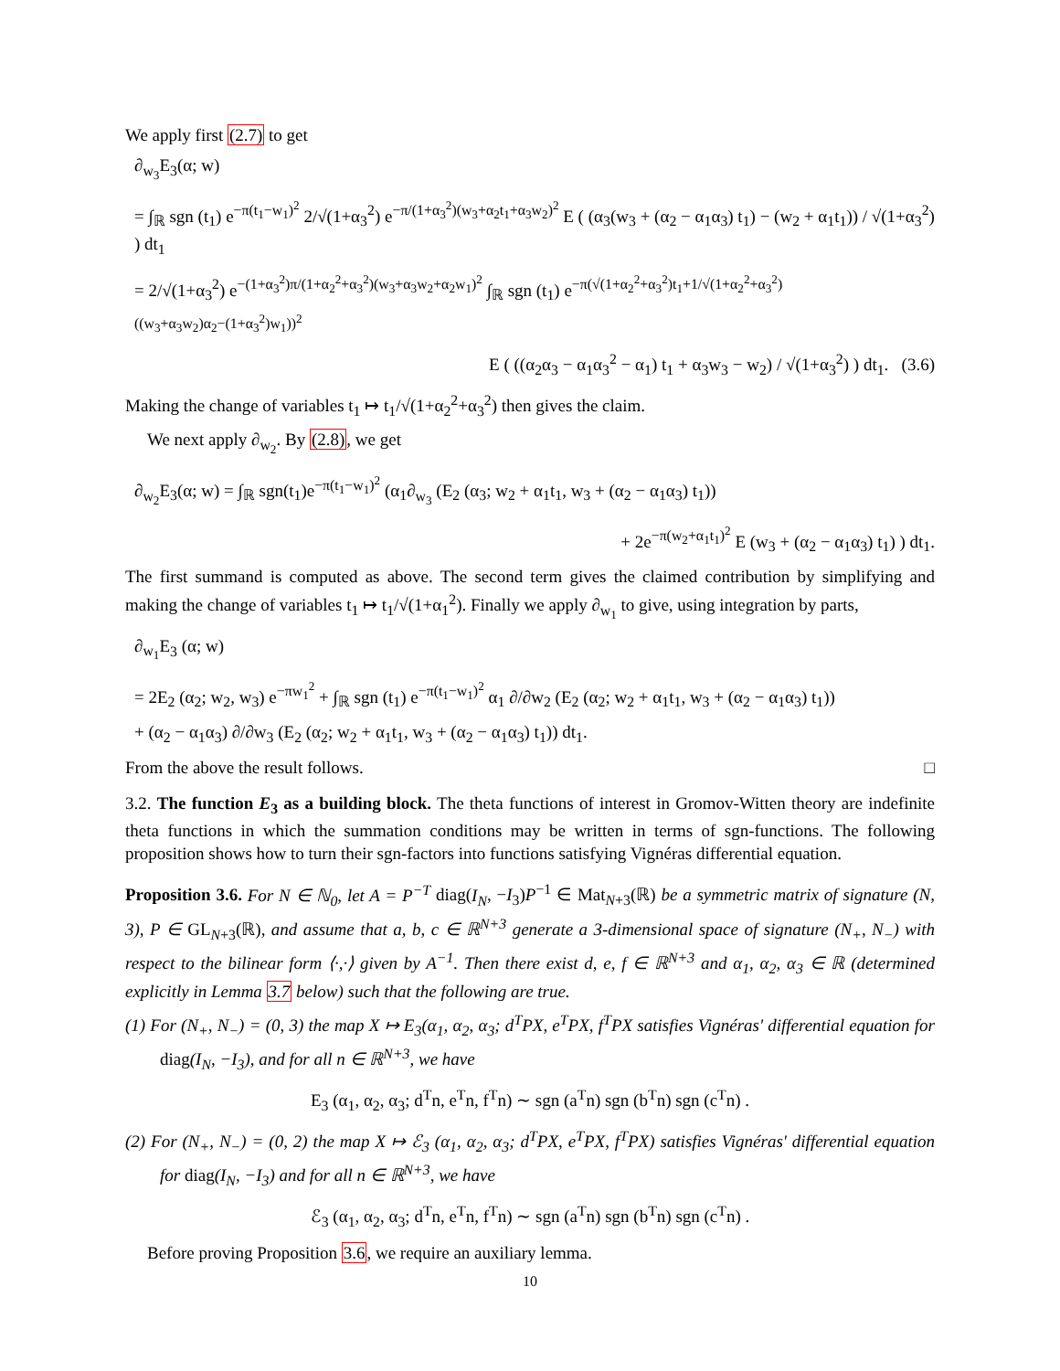We apply first (2.7) to get
∂<sub>w<sub>3</sub></sub>E<sub>3</sub>(α; w)
= ∫<sub>ℝ</sub> sgn (t<sub>1</sub>) e<sup>−π(t<sub>1</sub>−w<sub>1</sub>)<sup>2</sup></sup> 2/√(1+α<sub>3</sub><sup>2</sup>) e<sup>−π/(1+α<sub>3</sub><sup>2</sup>)(w<sub>3</sub>+α<sub>2</sub>t<sub>1</sub>+α<sub>3</sub>w<sub>2</sub>)<sup>2</sup></sup> E ( (α<sub>3</sub>(w<sub>3</sub> + (α<sub>2</sub> − α<sub>1</sub>α<sub>3</sub>) t<sub>1</sub>) − (w<sub>2</sub> + α<sub>1</sub>t<sub>1</sub>)) / √(1+α<sub>3</sub><sup>2</sup>) ) dt<sub>1</sub>
= 2/√(1+α<sub>3</sub><sup>2</sup>) e<sup>−(1+α<sub>3</sub><sup>2</sup>)π/(1+α<sub>2</sub><sup>2</sup>+α<sub>3</sub><sup>2</sup>)(w<sub>3</sub>+α<sub>3</sub>w<sub>2</sub>+α<sub>2</sub>w<sub>1</sub>)<sup>2</sup></sup> ∫<sub>ℝ</sub> sgn (t<sub>1</sub>) e<sup>−π(√(1+α<sub>2</sub><sup>2</sup>+α<sub>3</sub><sup>2</sup>)t<sub>1</sub>+1/√(1+α<sub>2</sub><sup>2</sup>+α<sub>3</sub><sup>2</sup>)((w<sub>3</sub>+α<sub>3</sub>w<sub>2</sub>)α<sub>2</sub>−(1+α<sub>3</sub><sup>2</sup>)w<sub>1</sub>))<sup>2</sup></sup>
E ( ((α<sub>2</sub>α<sub>3</sub> − α<sub>1</sub>α<sub>3</sub><sup>2</sup> − α<sub>1</sub>) t<sub>1</sub> + α<sub>3</sub>w<sub>3</sub> − w<sub>2</sub>) / √(1+α<sub>3</sub><sup>2</sup>) ) dt<sub>1</sub>. (3.6)
Making the change of variables t<sub>1</sub> ↦ t<sub>1</sub>/√(1+α<sub>2</sub><sup>2</sup>+α<sub>3</sub><sup>2</sup>) then gives the claim.
We next apply ∂<sub>w<sub>2</sub></sub>. By (2.8), we get
∂<sub>w<sub>2</sub></sub>E<sub>3</sub>(α; w) = ∫<sub>ℝ</sub> sgn(t<sub>1</sub>)e<sup>−π(t<sub>1</sub>−w<sub>1</sub>)<sup>2</sup></sup> (α<sub>1</sub>∂<sub>w<sub>3</sub></sub> (E<sub>2</sub> (α<sub>3</sub>; w<sub>2</sub> + α<sub>1</sub>t<sub>1</sub>, w<sub>3</sub> + (α<sub>2</sub> − α<sub>1</sub>α<sub>3</sub>) t<sub>1</sub>))
+ 2e<sup>−π(w<sub>2</sub>+α<sub>1</sub>t<sub>1</sub>)<sup>2</sup></sup> E (w<sub>3</sub> + (α<sub>2</sub> − α<sub>1</sub>α<sub>3</sub>) t<sub>1</sub>) ) dt<sub>1</sub>.
The first summand is computed as above. The second term gives the claimed contribution by simplifying and making the change of variables t<sub>1</sub> ↦ t<sub>1</sub>/√(1+α<sub>1</sub><sup>2</sup>). Finally we apply ∂<sub>w<sub>1</sub></sub> to give, using integration by parts,
∂<sub>w<sub>1</sub></sub>E<sub>3</sub> (α; w)
= 2E<sub>2</sub> (α<sub>2</sub>; w<sub>2</sub>, w<sub>3</sub>) e<sup>−πw<sub>1</sub><sup>2</sup></sup> + ∫<sub>ℝ</sub> sgn (t<sub>1</sub>) e<sup>−π(t<sub>1</sub>−w<sub>1</sub>)<sup>2</sup></sup> α<sub>1</sub> ∂/∂w<sub>2</sub> (E<sub>2</sub> (α<sub>2</sub>; w<sub>2</sub> + α<sub>1</sub>t<sub>1</sub>, w<sub>3</sub> + (α<sub>2</sub> − α<sub>1</sub>α<sub>3</sub>) t<sub>1</sub>))
+ (α<sub>2</sub> − α<sub>1</sub>α<sub>3</sub>) ∂/∂w<sub>3</sub> (E<sub>2</sub> (α<sub>2</sub>; w<sub>2</sub> + α<sub>1</sub>t<sub>1</sub>, w<sub>3</sub> + (α<sub>2</sub> − α<sub>1</sub>α<sub>3</sub>) t<sub>1</sub>)) dt<sub>1</sub>.
From the above the result follows. □
3.2. The function E<sub>3</sub> as a building block. The theta functions of interest in Gromov-Witten theory are indefinite theta functions in which the summation conditions may be written in terms of sgn-functions. The following proposition shows how to turn their sgn-factors into functions satisfying Vignéras differential equation.
Proposition 3.6. For N ∈ ℕ<sub>0</sub>, let A = P<sup>−T</sup> diag(I<sub>N</sub>, −I<sub>3</sub>)P<sup>−1</sup> ∈ Mat<sub>N+3</sub>(ℝ) be a symmetric matrix of signature (N, 3), P ∈ GL<sub>N+3</sub>(ℝ), and assume that a, b, c ∈ ℝ<sup>N+3</sup> generate a 3-dimensional space of signature (N<sub>+</sub>, N<sub>−</sub>) with respect to the bilinear form ⟨·,·⟩ given by A<sup>−1</sup>. Then there exist d, e, f ∈ ℝ<sup>N+3</sup> and α<sub>1</sub>, α<sub>2</sub>, α<sub>3</sub> ∈ ℝ (determined explicitly in Lemma 3.7 below) such that the following are true.
(1) For (N<sub>+</sub>, N<sub>−</sub>) = (0, 3) the map X ↦ E<sub>3</sub>(α<sub>1</sub>, α<sub>2</sub>, α<sub>3</sub>; d<sup>T</sup>PX, e<sup>T</sup>PX, f<sup>T</sup>PX satisfies Vignéras' differential equation for diag(I<sub>N</sub>, −I<sub>3</sub>), and for all n ∈ ℝ<sup>N+3</sup>, we have
E<sub>3</sub> (α<sub>1</sub>, α<sub>2</sub>, α<sub>3</sub>; d<sup>T</sup>n, e<sup>T</sup>n, f<sup>T</sup>n) ∼ sgn (a<sup>T</sup>n) sgn (b<sup>T</sup>n) sgn (c<sup>T</sup>n) .
(2) For (N<sub>+</sub>, N<sub>−</sub>) = (0, 2) the map X ↦ ℰ<sub>3</sub> (α<sub>1</sub>, α<sub>2</sub>, α<sub>3</sub>; d<sup>T</sup>PX, e<sup>T</sup>PX, f<sup>T</sup>PX) satisfies Vignéras' differential equation for diag(I<sub>N</sub>, −I<sub>3</sub>) and for all n ∈ ℝ<sup>N+3</sup>, we have
ℰ<sub>3</sub> (α<sub>1</sub>, α<sub>2</sub>, α<sub>3</sub>; d<sup>T</sup>n, e<sup>T</sup>n, f<sup>T</sup>n) ∼ sgn (a<sup>T</sup>n) sgn (b<sup>T</sup>n) sgn (c<sup>T</sup>n) .
Before proving Proposition 3.6, we require an auxiliary lemma.
10